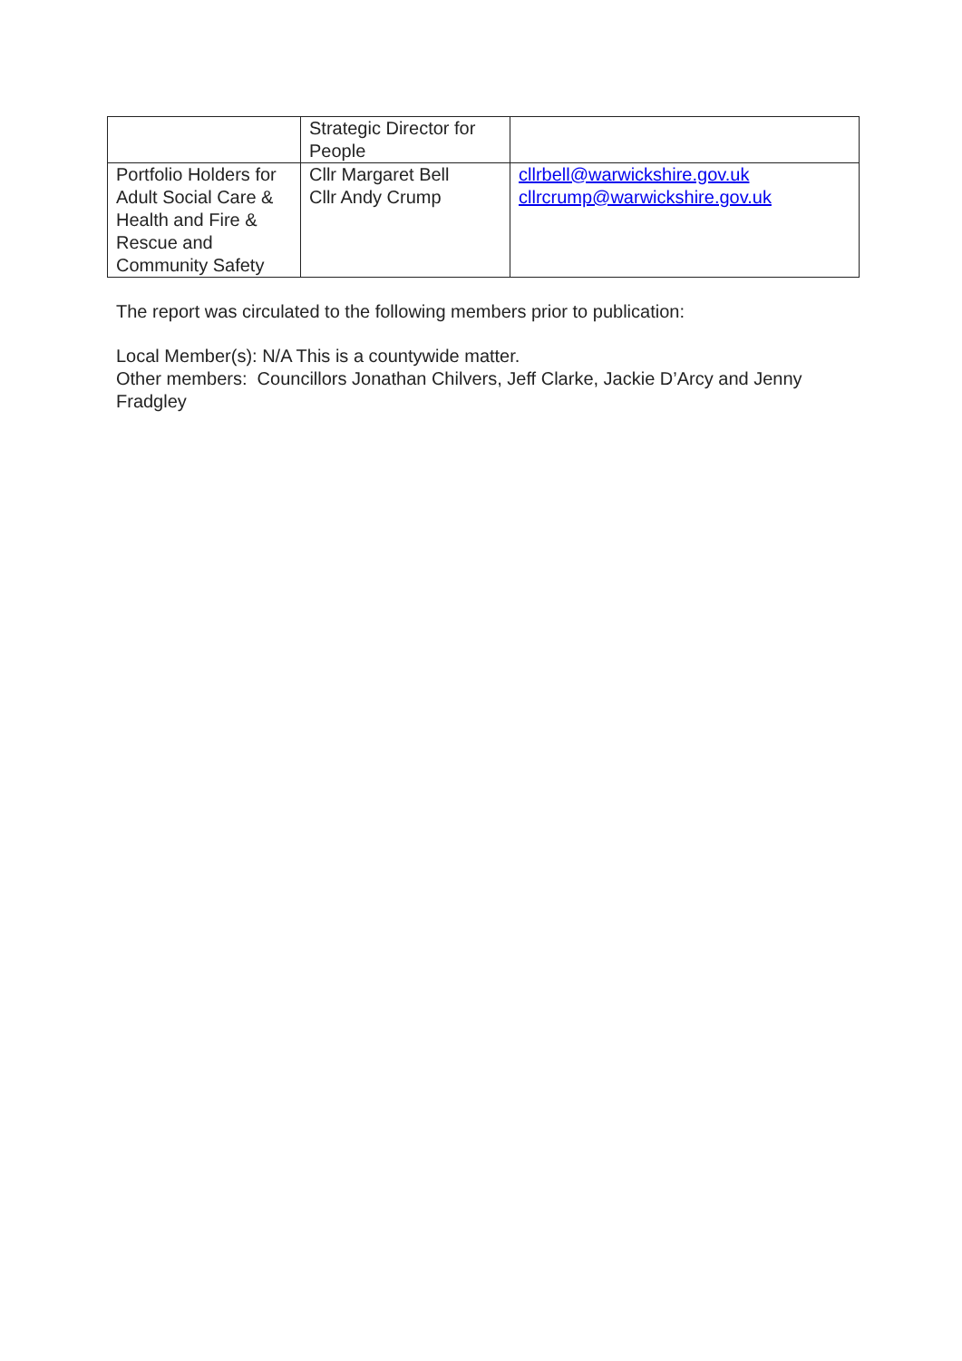| | Strategic Director for People | |
| Portfolio Holders for Adult Social Care & Health and Fire & Rescue and Community Safety | Cllr Margaret Bell Cllr Andy Crump | cllrbell@warwickshire.gov.uk cllrcrump@warwickshire.gov.uk |
The report was circulated to the following members prior to publication:
Local Member(s): N/A This is a countywide matter.
Other members: Councillors Jonathan Chilvers, Jeff Clarke, Jackie D’Arcy and Jenny Fradgley